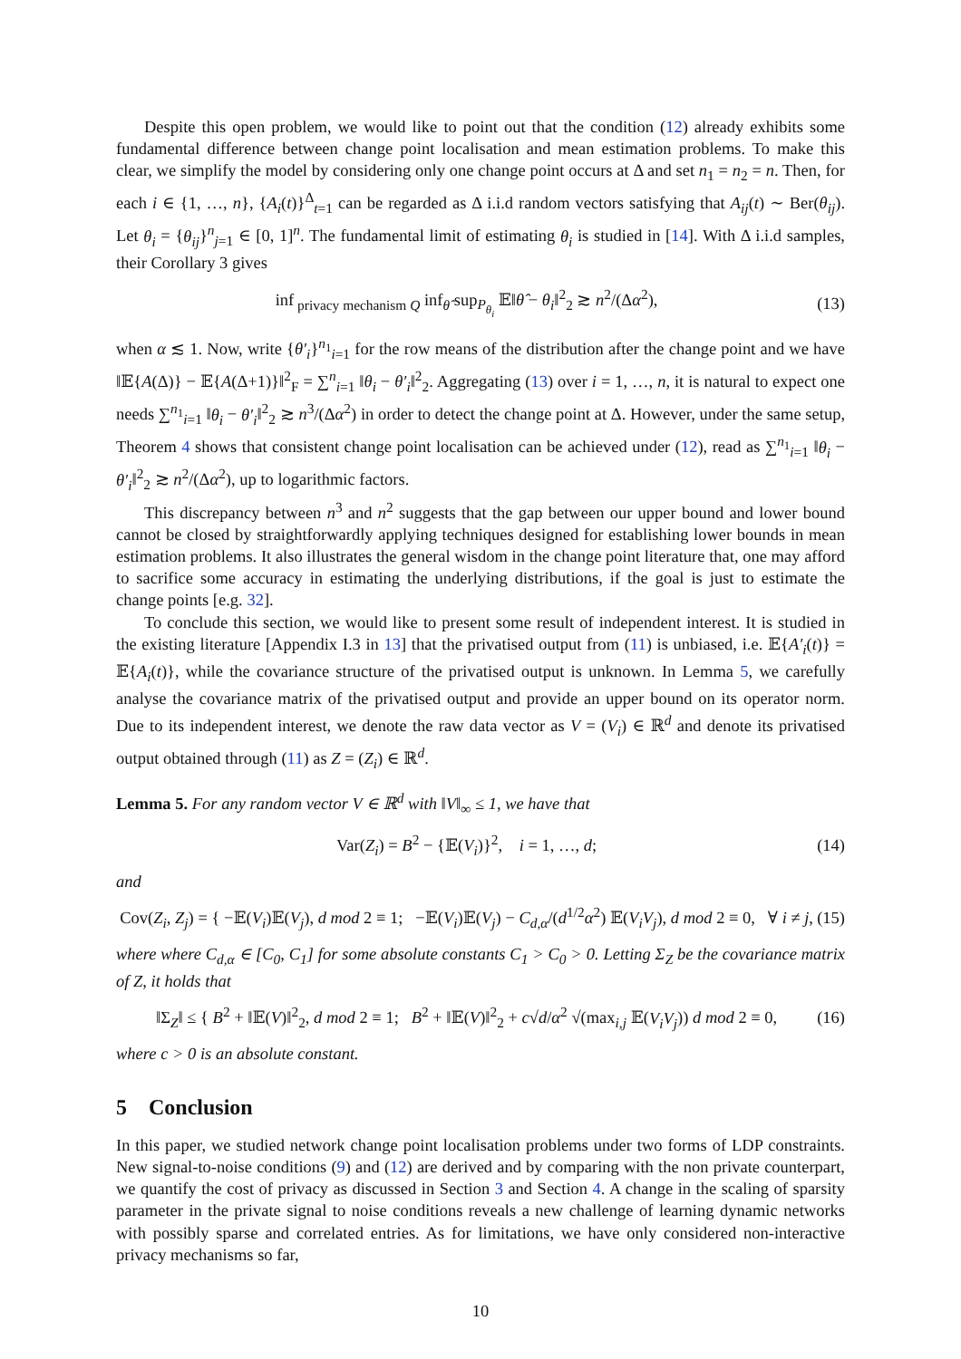Despite this open problem, we would like to point out that the condition (12) already exhibits some fundamental difference between change point localisation and mean estimation problems. To make this clear, we simplify the model by considering only one change point occurs at Δ and set n<sub>1</sub> = n<sub>2</sub> = n. Then, for each i ∈ {1, …, n}, {A<sub>i</sub>(t)}<sup>Δ</sup><sub>t=1</sub> can be regarded as Δ i.i.d random vectors satisfying that A<sub>ij</sub>(t) ∼ Ber(θ<sub>ij</sub>). Let θ<sub>i</sub> = {θ<sub>ij</sub>}<sup>n</sup><sub>j=1</sub> ∈ [0, 1]<sup>n</sup>. The fundamental limit of estimating θ<sub>i</sub> is studied in [14]. With Δ i.i.d samples, their Corollary 3 gives
inf<sub>privacy mechanism Q</sub> inf<sub>θ̂</sub> sup<sub>P<sub>θ<sub>i</sub></sub></sub> 𝔼‖θ̂ − θ<sub>i</sub>‖<sup>2</sup><sub>2</sub> ≳ n<sup>2</sup>/(Δα<sup>2</sup>),
(13)
when α ≲ 1. Now, write {θ′<sub>i</sub>}<sup>n<sub>1</sub></sup><sub>i=1</sub> for the row means of the distribution after the change point and we have ‖𝔼{A(Δ)} − 𝔼{A(Δ+1)}‖<sup>2</sup><sub>F</sub> = ∑<sup>n</sup><sub>i=1</sub> ‖θ<sub>i</sub> − θ′<sub>i</sub>‖<sup>2</sup><sub>2</sub>. Aggregating (13) over i = 1, …, n, it is natural to expect one needs ∑<sup>n<sub>1</sub></sup><sub>i=1</sub> ‖θ<sub>i</sub> − θ′<sub>i</sub>‖<sup>2</sup><sub>2</sub> ≳ n<sup>3</sup>/(Δα<sup>2</sup>) in order to detect the change point at Δ. However, under the same setup, Theorem 4 shows that consistent change point localisation can be achieved under (12), read as ∑<sup>n<sub>1</sub></sup><sub>i=1</sub> ‖θ<sub>i</sub> − θ′<sub>i</sub>‖<sup>2</sup><sub>2</sub> ≳ n<sup>2</sup>/(Δα<sup>2</sup>), up to logarithmic factors.
This discrepancy between n<sup>3</sup> and n<sup>2</sup> suggests that the gap between our upper bound and lower bound cannot be closed by straightforwardly applying techniques designed for establishing lower bounds in mean estimation problems. It also illustrates the general wisdom in the change point literature that, one may afford to sacrifice some accuracy in estimating the underlying distributions, if the goal is just to estimate the change points [e.g. 32].
To conclude this section, we would like to present some result of independent interest. It is studied in the existing literature [Appendix I.3 in 13] that the privatised output from (11) is unbiased, i.e. 𝔼{A′<sub>i</sub>(t)} = 𝔼{A<sub>i</sub>(t)}, while the covariance structure of the privatised output is unknown. In Lemma 5, we carefully analyse the covariance matrix of the privatised output and provide an upper bound on its operator norm. Due to its independent interest, we denote the raw data vector as V = (V<sub>i</sub>) ∈ ℝ<sup>d</sup> and denote its privatised output obtained through (11) as Z = (Z<sub>i</sub>) ∈ ℝ<sup>d</sup>.
Lemma 5. For any random vector V ∈ ℝ<sup>d</sup> with ‖V‖<sub>∞</sub> ≤ 1, we have that
Var(Z<sub>i</sub>) = B<sup>2</sup> − {𝔼(V<sub>i</sub>)}<sup>2</sup>, i = 1, …, d;
(14)
and
Cov(Z<sub>i</sub>, Z<sub>j</sub>) = { −𝔼(V<sub>i</sub>)𝔼(V<sub>j</sub>), d mod 2 ≡ 1; −𝔼(V<sub>i</sub>)𝔼(V<sub>j</sub>) − C<sub>d,α</sub>/(d<sup>1/2</sup>α<sup>2</sup>) 𝔼(V<sub>i</sub>V<sub>j</sub>), d mod 2 ≡ 0, ∀ i ≠ j,
(15)
where where C<sub>d,α</sub> ∈ [C<sub>0</sub>, C<sub>1</sub>] for some absolute constants C<sub>1</sub> > C<sub>0</sub> > 0. Letting Σ<sub>Z</sub> be the covariance matrix of Z, it holds that
‖Σ<sub>Z</sub>‖ ≤ { B<sup>2</sup> + ‖𝔼(V)‖<sup>2</sup><sub>2</sub>, d mod 2 ≡ 1; B<sup>2</sup> + ‖𝔼(V)‖<sup>2</sup><sub>2</sub> + c√d/α<sup>2</sup> √(max<sub>i,j</sub> 𝔼(V<sub>i</sub>V<sub>j</sub>)) d mod 2 ≡ 0,
(16)
where c > 0 is an absolute constant.
5 Conclusion
In this paper, we studied network change point localisation problems under two forms of LDP constraints. New signal-to-noise conditions (9) and (12) are derived and by comparing with the non private counterpart, we quantify the cost of privacy as discussed in Section 3 and Section 4. A change in the scaling of sparsity parameter in the private signal to noise conditions reveals a new challenge of learning dynamic networks with possibly sparse and correlated entries. As for limitations, we have only considered non-interactive privacy mechanisms so far,
10